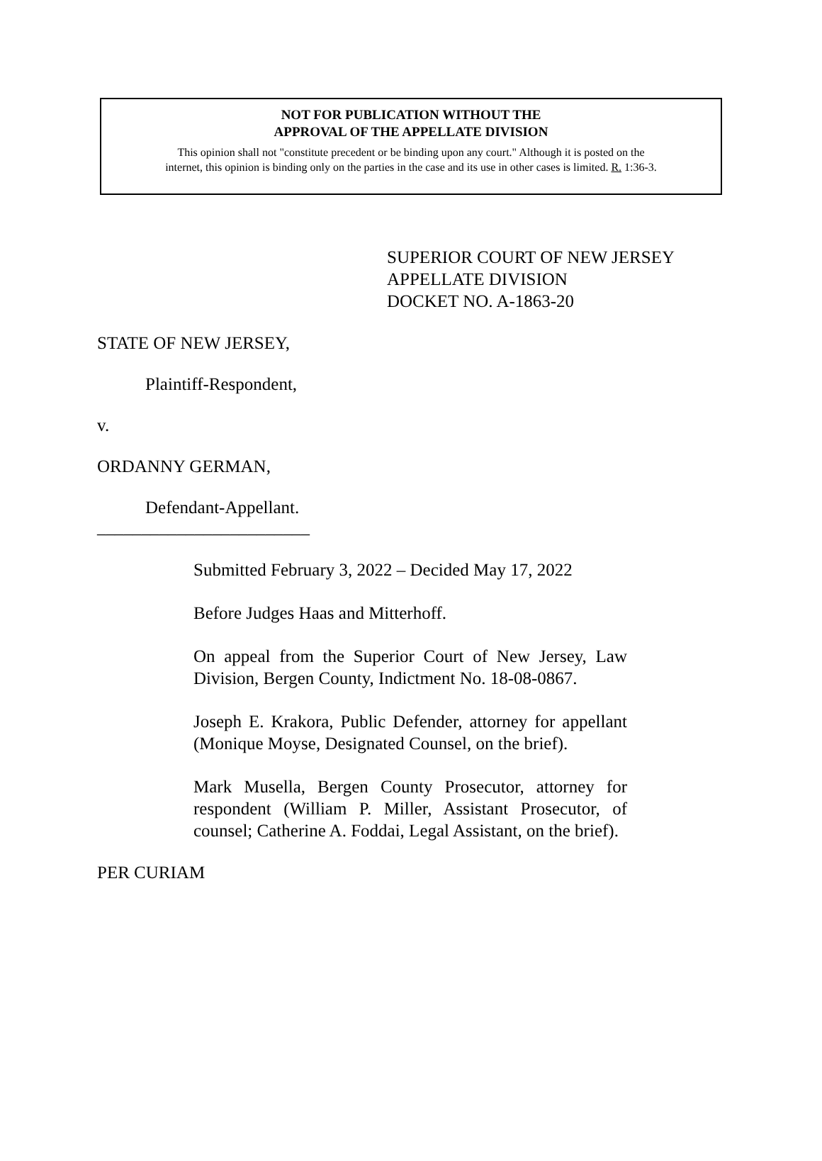NOT FOR PUBLICATION WITHOUT THE
APPROVAL OF THE APPELLATE DIVISION
This opinion shall not "constitute precedent or be binding upon any court." Although it is posted on the
internet, this opinion is binding only on the parties in the case and its use in other cases is limited. R. 1:36-3.
SUPERIOR COURT OF NEW JERSEY
APPELLATE DIVISION
DOCKET NO. A-1863-20
STATE OF NEW JERSEY,
Plaintiff-Respondent,
v.
ORDANNY GERMAN,
Defendant-Appellant.
________________________
Submitted February 3, 2022 – Decided May 17, 2022
Before Judges Haas and Mitterhoff.
On appeal from the Superior Court of New Jersey, Law Division, Bergen County, Indictment No. 18-08-0867.
Joseph E. Krakora, Public Defender, attorney for appellant (Monique Moyse, Designated Counsel, on the brief).
Mark Musella, Bergen County Prosecutor, attorney for respondent (William P. Miller, Assistant Prosecutor, of counsel; Catherine A. Foddai, Legal Assistant, on the brief).
PER CURIAM